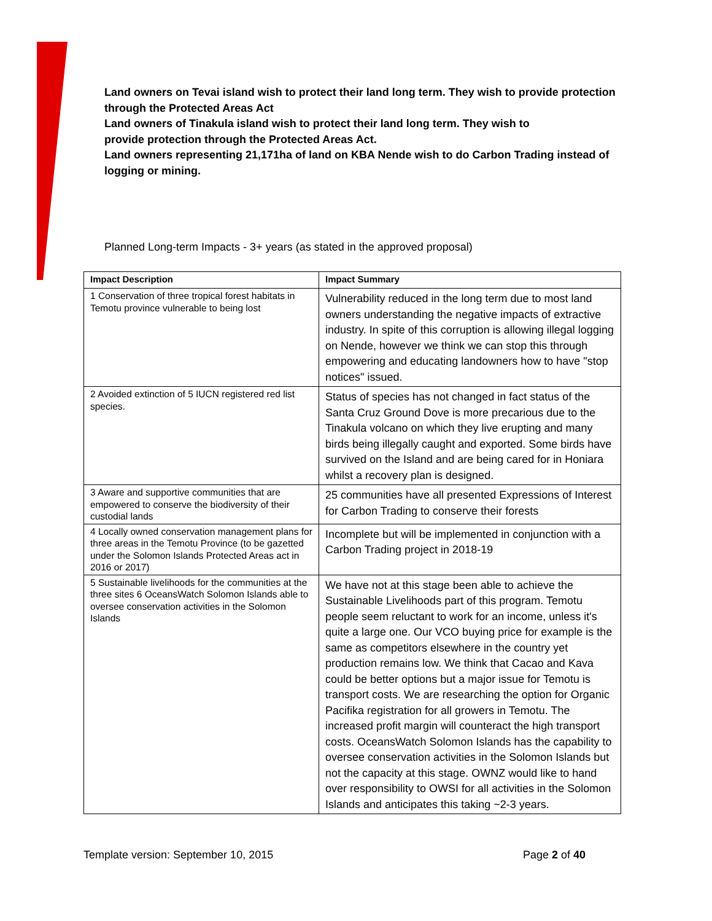Land owners on Tevai island wish to protect their land long term. They wish to provide protection through the Protected Areas Act
Land owners of Tinakula island wish to protect their land long term. They wish to
provide protection through the Protected Areas Act.
Land owners representing 21,171ha of land on KBA Nende wish to do Carbon Trading instead of logging or mining.
Planned Long-term Impacts - 3+ years (as stated in the approved proposal)
| Impact Description | Impact Summary |
| --- | --- |
| 1 Conservation of three tropical forest habitats in Temotu province vulnerable to being lost | Vulnerability reduced in the long term due to most land owners understanding the negative impacts of extractive industry. In spite of this corruption is allowing illegal logging on Nende, however we think we can stop this through empowering and educating landowners how to have "stop notices" issued. |
| 2 Avoided extinction of 5 IUCN registered red list species. | Status of species has not changed in fact status of the Santa Cruz Ground Dove is more precarious due to the Tinakula volcano on which they live erupting and many birds being illegally caught and exported. Some birds have survived on the Island and are being cared for in Honiara whilst a recovery plan is designed. |
| 3 Aware and supportive communities that are empowered to conserve the biodiversity of their custodial lands | 25 communities have all presented Expressions of Interest for Carbon Trading to conserve their forests |
| 4 Locally owned conservation management plans for three areas in the Temotu Province (to be gazetted under the Solomon Islands Protected Areas act in 2016 or 2017) | Incomplete but will be implemented in conjunction with a Carbon Trading project in 2018-19 |
| 5 Sustainable livelihoods for the communities at the three sites 6 OceansWatch Solomon Islands able to oversee conservation activities in the Solomon Islands | We have not at this stage been able to achieve the Sustainable Livelihoods part of this program. Temotu people seem reluctant to work for an income, unless it's quite a large one. Our VCO buying price for example is the same as competitors elsewhere in the country yet production remains low. We think that Cacao and Kava could be better options but a major issue for Temotu is transport costs. We are researching the option for Organic Pacifika registration for all growers in Temotu. The increased profit margin will counteract the high transport costs. OceansWatch Solomon Islands has the capability to oversee conservation activities in the Solomon Islands but not the capacity at this stage. OWNZ would like to hand over responsibility to OWSI for all activities in the Solomon Islands and anticipates this taking ~2-3 years. |
Template version: September 10, 2015 Page 2 of 40